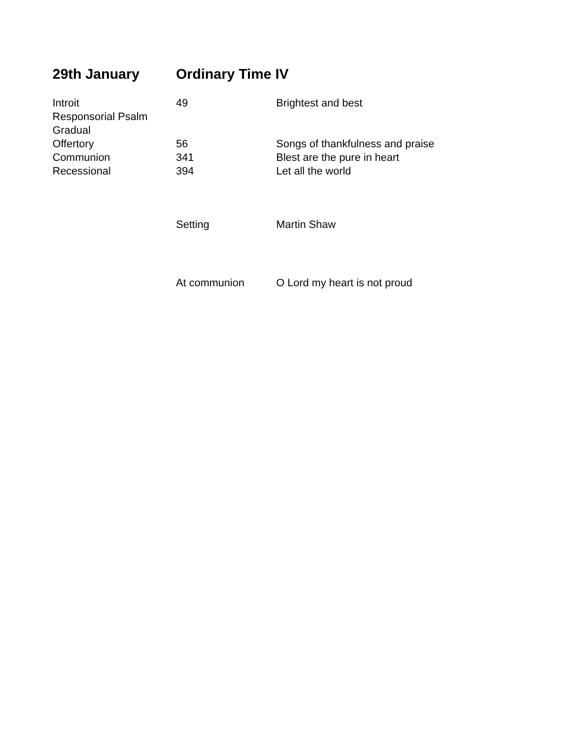29th January Ordinary Time IV
| Introit | 49 | Brightest and best |
| Responsorial Psalm | | |
| Gradual | | |
| Offertory | 56 | Songs of thankfulness and praise |
| Communion | 341 | Blest are the pure in heart |
| Recessional | 394 | Let all the world |
| | Setting | Martin Shaw |
| | At communion | O Lord my heart is not proud |